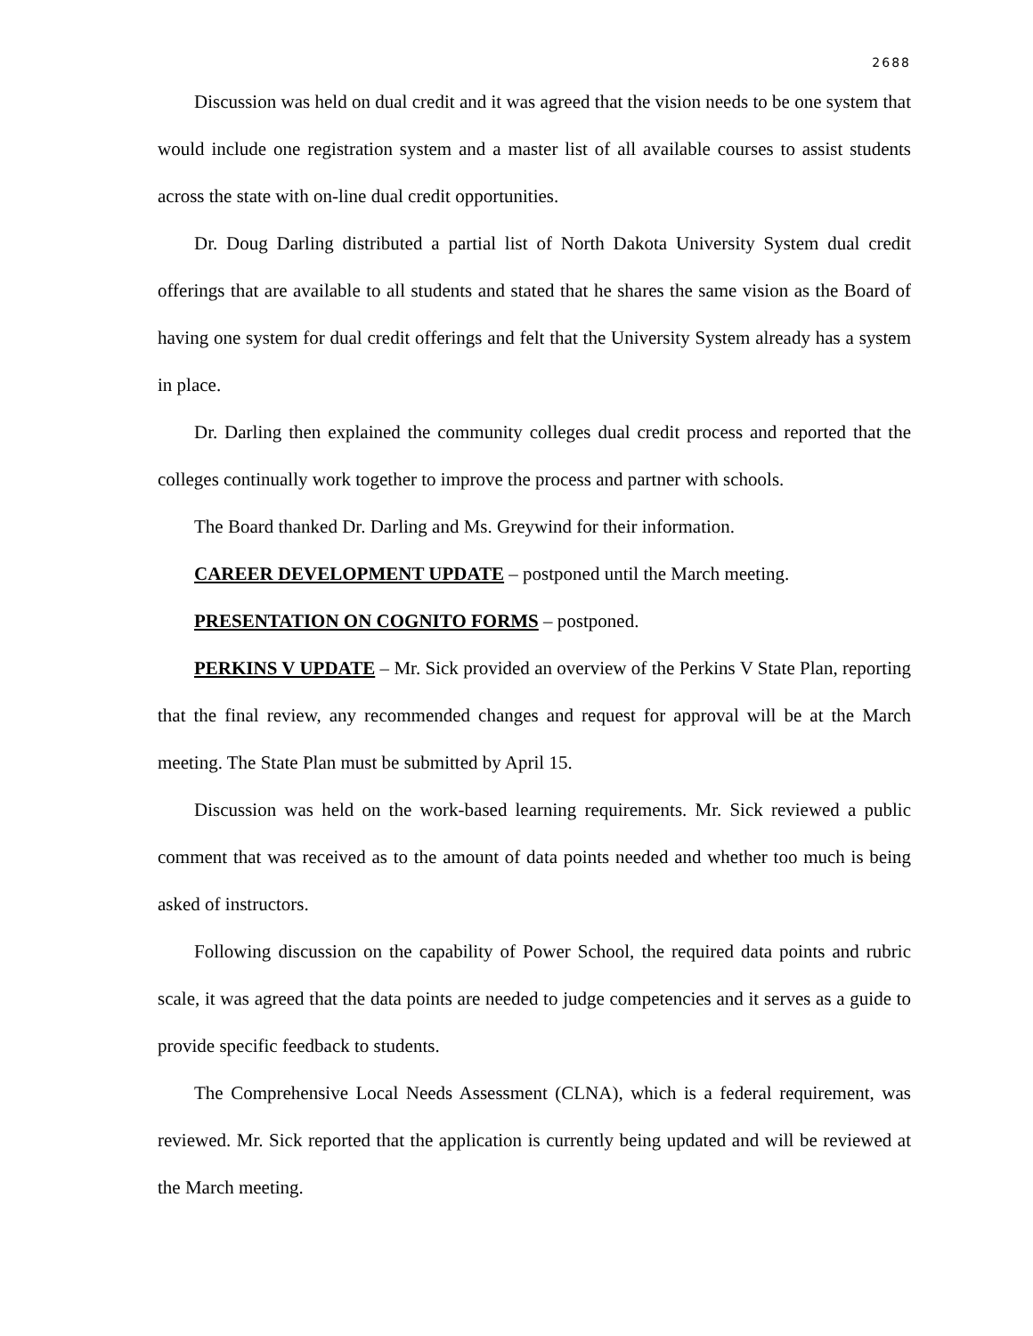2688
Discussion was held on dual credit and it was agreed that the vision needs to be one system that would include one registration system and a master list of all available courses to assist students across the state with on-line dual credit opportunities.
Dr. Doug Darling distributed a partial list of North Dakota University System dual credit offerings that are available to all students and stated that he shares the same vision as the Board of having one system for dual credit offerings and felt that the University System already has a system in place.
Dr. Darling then explained the community colleges dual credit process and reported that the colleges continually work together to improve the process and partner with schools.
The Board thanked Dr. Darling and Ms. Greywind for their information.
CAREER DEVELOPMENT UPDATE – postponed until the March meeting.
PRESENTATION ON COGNITO FORMS – postponed.
PERKINS V UPDATE – Mr. Sick provided an overview of the Perkins V State Plan, reporting that the final review, any recommended changes and request for approval will be at the March meeting. The State Plan must be submitted by April 15.
Discussion was held on the work-based learning requirements. Mr. Sick reviewed a public comment that was received as to the amount of data points needed and whether too much is being asked of instructors.
Following discussion on the capability of Power School, the required data points and rubric scale, it was agreed that the data points are needed to judge competencies and it serves as a guide to provide specific feedback to students.
The Comprehensive Local Needs Assessment (CLNA), which is a federal requirement, was reviewed. Mr. Sick reported that the application is currently being updated and will be reviewed at the March meeting.